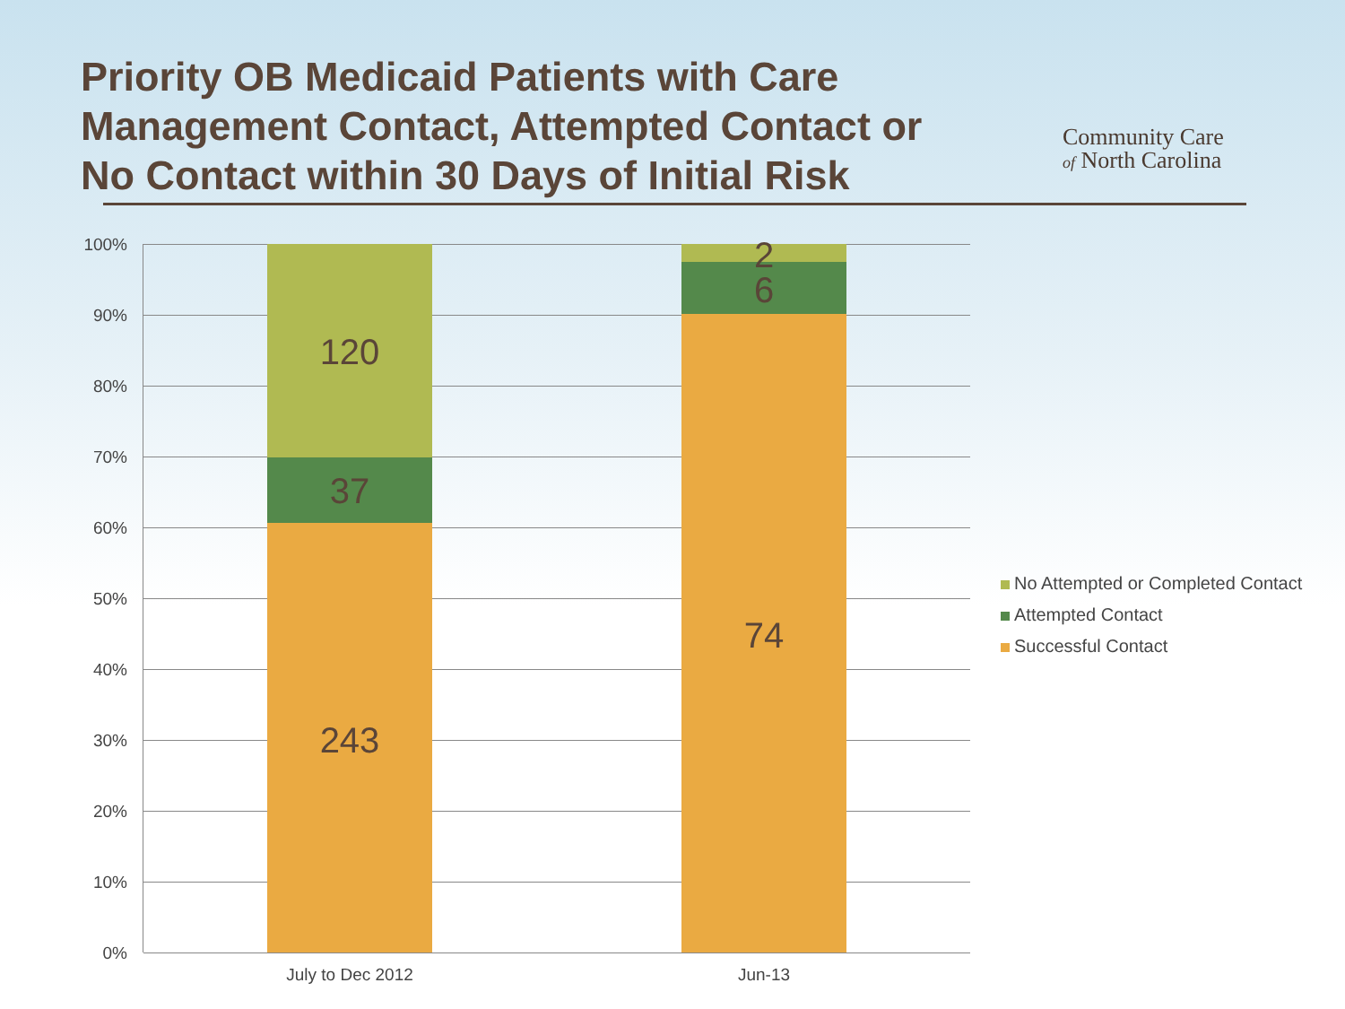Priority OB Medicaid Patients with Care Management Contact, Attempted Contact or No Contact within 30 Days of Initial Risk
Community Care
of North Carolina
100%
90%
80%
70%
60%
50%
40%
30%
20%
10%
0%
120
37
243
2
6
74
July to Dec 2012 Jun-13
No Attempted or Completed Contact
Attempted Contact
Successful Contact